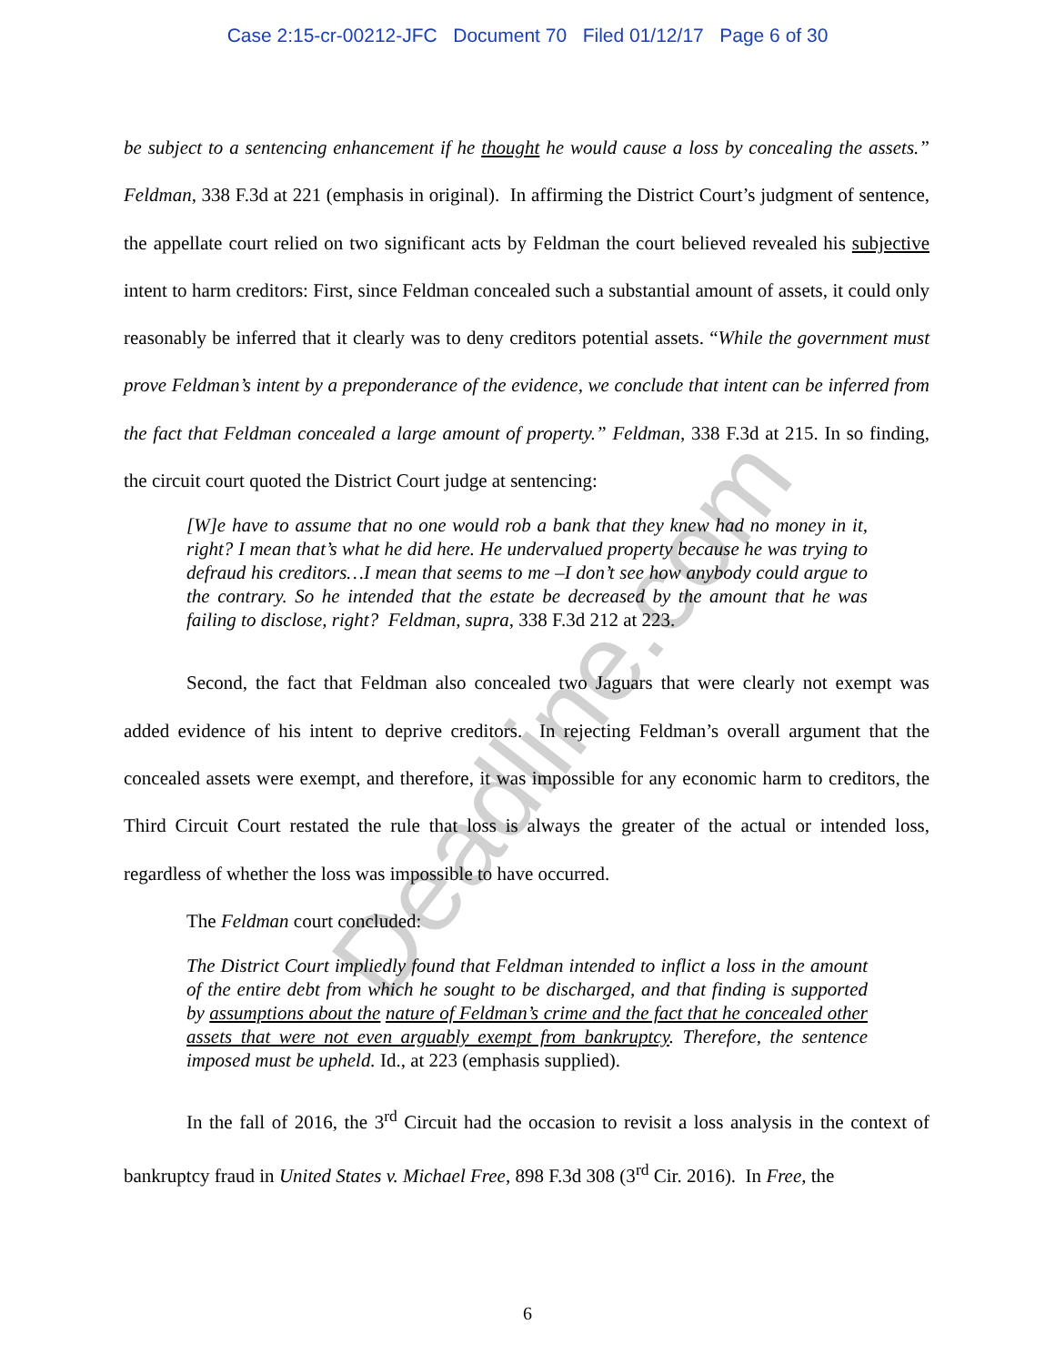Case 2:15-cr-00212-JFC Document 70 Filed 01/12/17 Page 6 of 30
be subject to a sentencing enhancement if he thought he would cause a loss by concealing the assets.” Feldman, 338 F.3d at 221 (emphasis in original). In affirming the District Court’s judgment of sentence, the appellate court relied on two significant acts by Feldman the court believed revealed his subjective intent to harm creditors: First, since Feldman concealed such a substantial amount of assets, it could only reasonably be inferred that it clearly was to deny creditors potential assets. “While the government must prove Feldman’s intent by a preponderance of the evidence, we conclude that intent can be inferred from the fact that Feldman concealed a large amount of property.” Feldman, 338 F.3d at 215. In so finding, the circuit court quoted the District Court judge at sentencing:
[W]e have to assume that no one would rob a bank that they knew had no money in it, right? I mean that’s what he did here. He undervalued property because he was trying to defraud his creditors…I mean that seems to me –I don’t see how anybody could argue to the contrary. So he intended that the estate be decreased by the amount that he was failing to disclose, right? Feldman, supra, 338 F.3d 212 at 223.
Second, the fact that Feldman also concealed two Jaguars that were clearly not exempt was added evidence of his intent to deprive creditors. In rejecting Feldman’s overall argument that the concealed assets were exempt, and therefore, it was impossible for any economic harm to creditors, the Third Circuit Court restated the rule that loss is always the greater of the actual or intended loss, regardless of whether the loss was impossible to have occurred.
The Feldman court concluded:
The District Court impliedly found that Feldman intended to inflict a loss in the amount of the entire debt from which he sought to be discharged, and that finding is supported by assumptions about the nature of Feldman’s crime and the fact that he concealed other assets that were not even arguably exempt from bankruptcy. Therefore, the sentence imposed must be upheld. Id., at 223 (emphasis supplied).
In the fall of 2016, the 3<sup>rd</sup> Circuit had the occasion to revisit a loss analysis in the context of bankruptcy fraud in United States v. Michael Free, 898 F.3d 308 (3<sup>rd</sup> Cir. 2016). In Free, the
Deadline.com
6